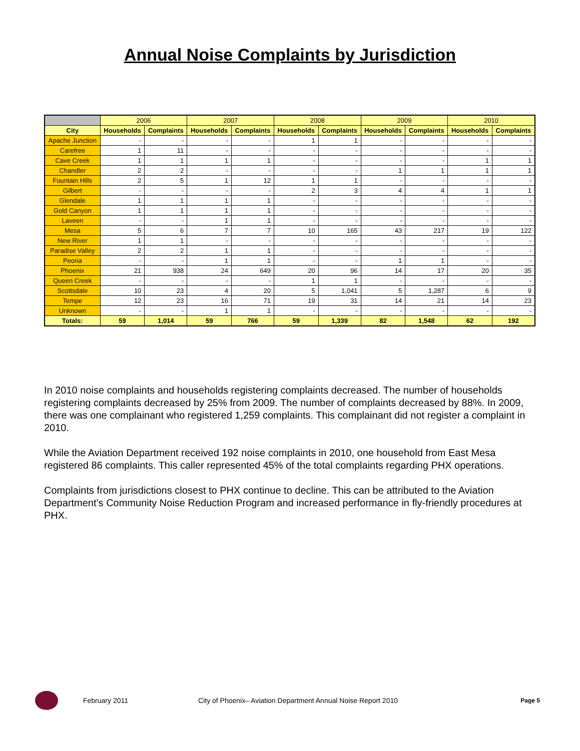Annual Noise Complaints by Jurisdiction
| | 2006 | | 2007 | | 2008 | | 2009 | | 2010 | |
| --- | --- | --- | --- | --- | --- | --- | --- | --- | --- | --- |
| City | Households | Complaints | Households | Complaints | Households | Complaints | Households | Complaints | Households | Complaints |
| Apache Junction | - | - | - | - | 1 | 1 | - | - | - | - |
| Carefree | 1 | 11 | - | - | - | - | - | - | - | - |
| Cave Creek | 1 | 1 | 1 | 1 | - | - | - | - | 1 | 1 |
| Chandler | 2 | 2 | - | - | - | - | 1 | 1 | 1 | 1 |
| Fountain Hills | 2 | 5 | 1 | 12 | 1 | 1 | - | - | - | - |
| Gilbert | - | - | - | - | 2 | 3 | 4 | 4 | 1 | 1 |
| Glendale | 1 | 1 | 1 | 1 | - | - | - | - | - | - |
| Gold Canyon | 1 | 1 | 1 | 1 | - | - | - | - | - | - |
| Laveen | - | - | 1 | 1 | - | - | - | - | - | - |
| Mesa | 5 | 6 | 7 | 7 | 10 | 165 | 43 | 217 | 19 | 122 |
| New River | 1 | 1 | - | - | - | - | - | - | - | - |
| Paradise Valley | 2 | 2 | 1 | 1 | - | - | - | - | - | - |
| Peoria | - | - | 1 | 1 | - | - | 1 | 1 | - | - |
| Phoenix | 21 | 938 | 24 | 649 | 20 | 96 | 14 | 17 | 20 | 35 |
| Queen Creek | - | - | - | - | 1 | 1 | - | - | - | - |
| Scottsdale | 10 | 23 | 4 | 20 | 5 | 1,041 | 5 | 1,287 | 6 | 9 |
| Tempe | 12 | 23 | 16 | 71 | 19 | 31 | 14 | 21 | 14 | 23 |
| Unknown | - | - | 1 | 1 | - | - | - | - | - | - |
| Totals: | 59 | 1,014 | 59 | 766 | 59 | 1,339 | 82 | 1,548 | 62 | 192 |
In 2010 noise complaints and households registering complaints decreased. The number of households registering complaints decreased by 25% from 2009. The number of complaints decreased by 88%. In 2009, there was one complainant who registered 1,259 complaints. This complainant did not register a complaint in 2010.
While the Aviation Department received 192 noise complaints in 2010, one household from East Mesa registered 86 complaints. This caller represented 45% of the total complaints regarding PHX operations.
Complaints from jurisdictions closest to PHX continue to decline. This can be attributed to the Aviation Department’s Community Noise Reduction Program and increased performance in fly-friendly procedures at PHX.
February 2011 City of Phoenix– Aviation Department Annual Noise Report 2010 Page 5